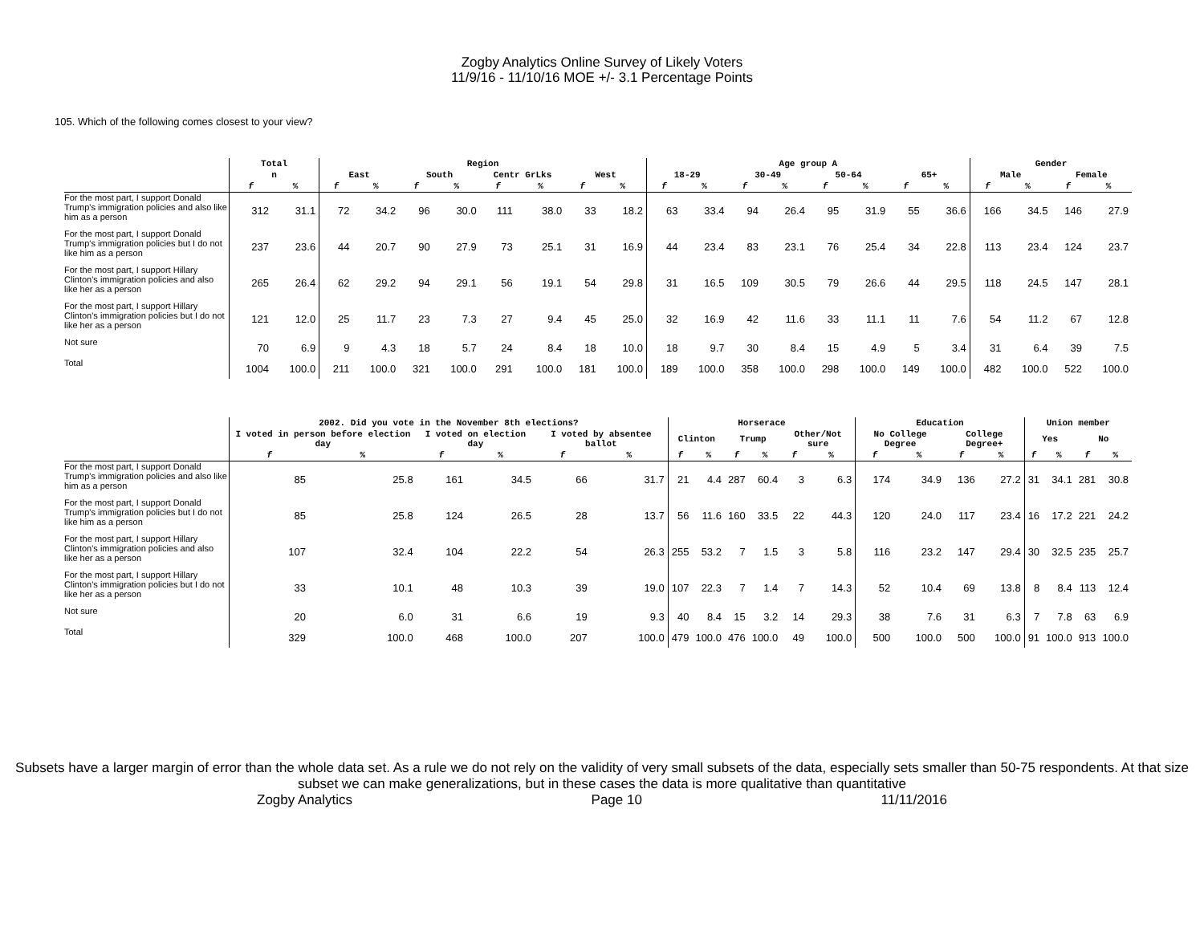Zogby Analytics Online Survey of Likely Voters
11/9/16 - 11/10/16 MOE +/- 3.1 Percentage Points
105. Which of the following comes closest to your view?
| | Total | | Region | | | | | | | | Age group A | | | | | | | | Gender | | | |
| --- | --- | --- | --- | --- | --- | --- | --- | --- | --- | --- | --- | --- | --- | --- | --- | --- | --- | --- | --- | --- | --- | --- |
| | n | | East | | South | | Centr GrLks | | West | | 18-29 | | 30-49 | | 50-64 | | 65+ | | Male | | Female | |
| | f | % | f | % | f | % | f | % | f | % | f | % | f | % | f | % | f | % | f | % | f | % |
| For the most part, I support Donald Trump's immigration policies and also like him as a person | 312 | 31.1 | 72 | 34.2 | 96 | 30.0 | 111 | 38.0 | 33 | 18.2 | 63 | 33.4 | 94 | 26.4 | 95 | 31.9 | 55 | 36.6 | 166 | 34.5 | 146 | 27.9 |
| For the most part, I support Donald Trump's immigration policies but I do not like him as a person | 237 | 23.6 | 44 | 20.7 | 90 | 27.9 | 73 | 25.1 | 31 | 16.9 | 44 | 23.4 | 83 | 23.1 | 76 | 25.4 | 34 | 22.8 | 113 | 23.4 | 124 | 23.7 |
| For the most part, I support Hillary Clinton's immigration policies and also like her as a person | 265 | 26.4 | 62 | 29.2 | 94 | 29.1 | 56 | 19.1 | 54 | 29.8 | 31 | 16.5 | 109 | 30.5 | 79 | 26.6 | 44 | 29.5 | 118 | 24.5 | 147 | 28.1 |
| For the most part, I support Hillary Clinton's immigration policies but I do not like her as a person | 121 | 12.0 | 25 | 11.7 | 23 | 7.3 | 27 | 9.4 | 45 | 25.0 | 32 | 16.9 | 42 | 11.6 | 33 | 11.1 | 11 | 7.6 | 54 | 11.2 | 67 | 12.8 |
| Not sure | 70 | 6.9 | 9 | 4.3 | 18 | 5.7 | 24 | 8.4 | 18 | 10.0 | 18 | 9.7 | 30 | 8.4 | 15 | 4.9 | 5 | 3.4 | 31 | 6.4 | 39 | 7.5 |
| Total | 1004 | 100.0 | 211 | 100.0 | 321 | 100.0 | 291 | 100.0 | 181 | 100.0 | 189 | 100.0 | 358 | 100.0 | 298 | 100.0 | 149 | 100.0 | 482 | 100.0 | 522 | 100.0 |
| | 2002. Did you vote in the November 8th elections? | | | | | | Horserace | | | | | | Education | | | | Union member | | | |
| --- | --- | --- | --- | --- | --- | --- | --- | --- | --- | --- | --- | --- | --- | --- | --- | --- | --- | --- | --- | --- |
| | I voted in person before election day | | I voted on election day | | I voted by absentee ballot | | Clinton | | Trump | | Other/Not sure | | No College Degree | | College Degree+ | | Yes | | No | |
| | f | % | f | % | f | % | f | % | f | % | f | % | f | % | f | % | f | % | f | % |
| For the most part, I support Donald Trump's immigration policies and also like him as a person | 85 | 25.8 | 161 | 34.5 | 66 | 31.7 | 21 | 4.4 | 287 | 60.4 | 3 | 6.3 | 174 | 34.9 | 136 | 27.2 | 31 | 34.1 | 281 | 30.8 |
| For the most part, I support Donald Trump's immigration policies but I do not like him as a person | 85 | 25.8 | 124 | 26.5 | 28 | 13.7 | 56 | 11.6 | 160 | 33.5 | 22 | 44.3 | 120 | 24.0 | 117 | 23.4 | 16 | 17.2 | 221 | 24.2 |
| For the most part, I support Hillary Clinton's immigration policies and also like her as a person | 107 | 32.4 | 104 | 22.2 | 54 | 26.3 | 255 | 53.2 | 7 | 1.5 | 3 | 5.8 | 116 | 23.2 | 147 | 29.4 | 30 | 32.5 | 235 | 25.7 |
| For the most part, I support Hillary Clinton's immigration policies but I do not like her as a person | 33 | 10.1 | 48 | 10.3 | 39 | 19.0 | 107 | 22.3 | 7 | 1.4 | 7 | 14.3 | 52 | 10.4 | 69 | 13.8 | 8 | 8.4 | 113 | 12.4 |
| Not sure | 20 | 6.0 | 31 | 6.6 | 19 | 9.3 | 40 | 8.4 | 15 | 3.2 | 14 | 29.3 | 38 | 7.6 | 31 | 6.3 | 7 | 7.8 | 63 | 6.9 |
| Total | 329 | 100.0 | 468 | 100.0 | 207 | 100.0 | 479 | 100.0 | 476 | 100.0 | 49 | 100.0 | 500 | 100.0 | 500 | 100.0 | 91 | 100.0 | 913 | 100.0 |
Subsets have a larger margin of error than the whole data set. As a rule we do not rely on the validity of very small subsets of the data, especially sets smaller than 50-75 respondents. At that size subset we can make generalizations, but in these cases the data is more qualitative than quantitative
Zogby Analytics Page 10 11/11/2016